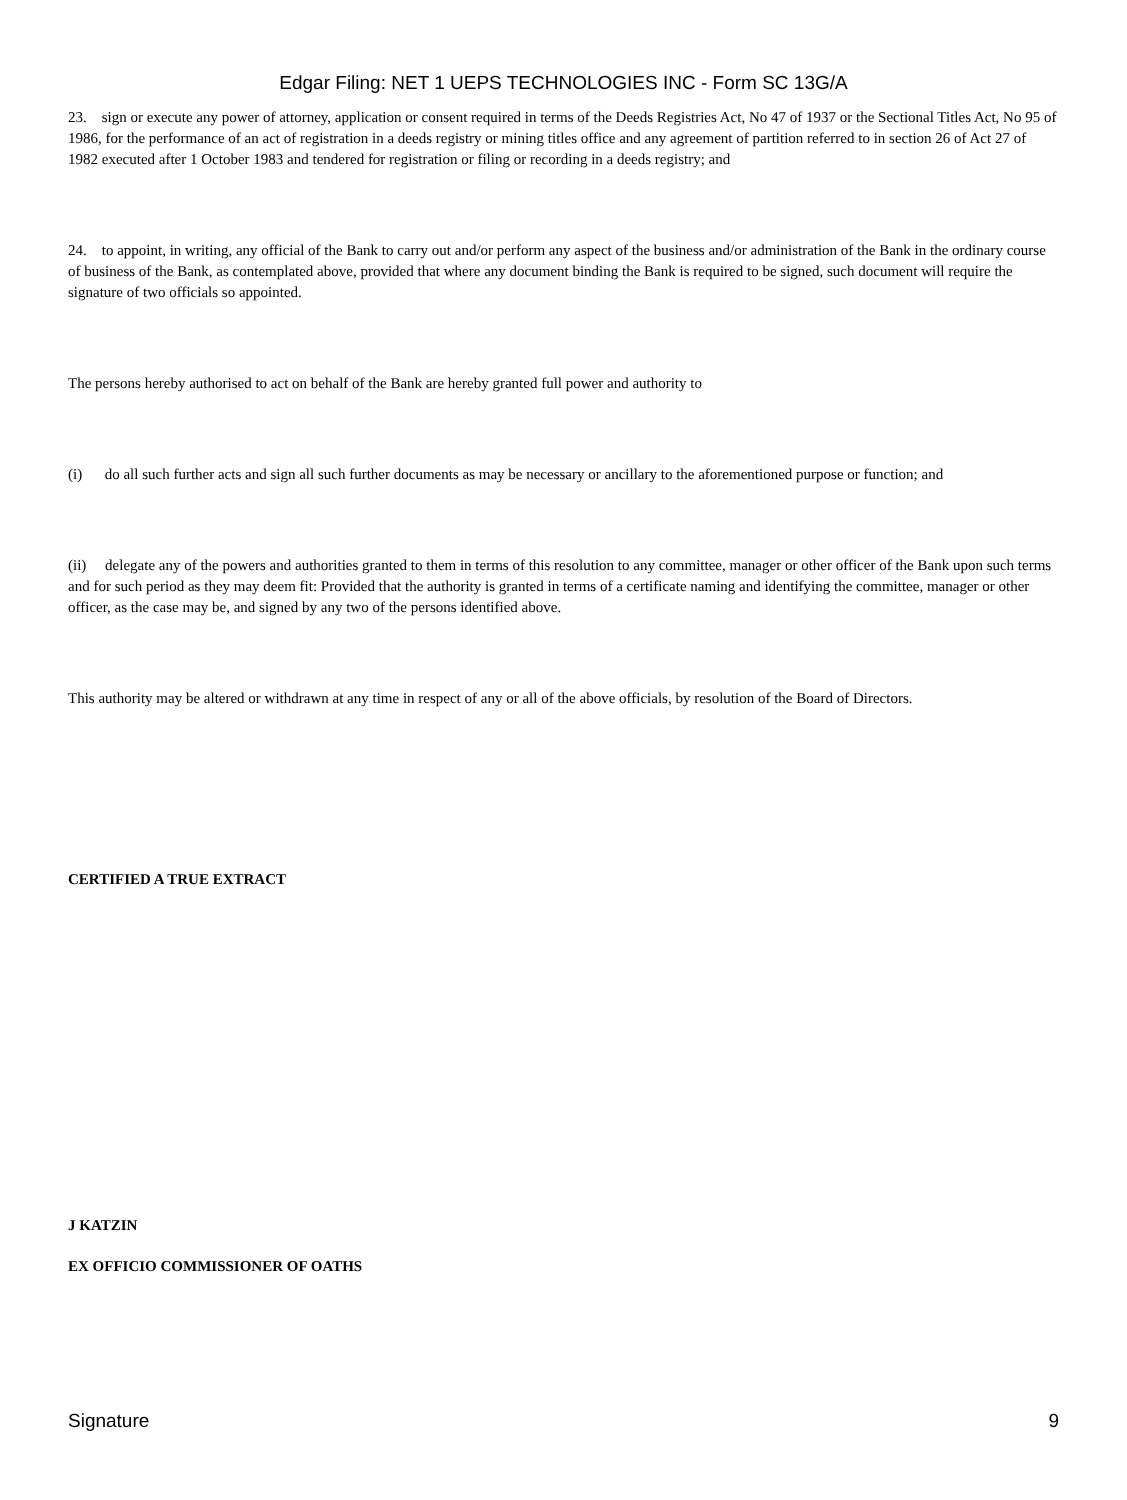Edgar Filing: NET 1 UEPS TECHNOLOGIES INC - Form SC 13G/A
23. sign or execute any power of attorney, application or consent required in terms of the Deeds Registries Act, No 47 of 1937 or the Sectional Titles Act, No 95 of 1986, for the performance of an act of registration in a deeds registry or mining titles office and any agreement of partition referred to in section 26 of Act 27 of 1982 executed after 1 October 1983 and tendered for registration or filing or recording in a deeds registry; and
24. to appoint, in writing, any official of the Bank to carry out and/or perform any aspect of the business and/or administration of the Bank in the ordinary course of business of the Bank, as contemplated above, provided that where any document binding the Bank is required to be signed, such document will require the signature of two officials so appointed.
The persons hereby authorised to act on behalf of the Bank are hereby granted full power and authority to
(i) do all such further acts and sign all such further documents as may be necessary or ancillary to the aforementioned purpose or function; and
(ii) delegate any of the powers and authorities granted to them in terms of this resolution to any committee, manager or other officer of the Bank upon such terms and for such period as they may deem fit: Provided that the authority is granted in terms of a certificate naming and identifying the committee, manager or other officer, as the case may be, and signed by any two of the persons identified above.
This authority may be altered or withdrawn at any time in respect of any or all of the above officials, by resolution of the Board of Directors.
CERTIFIED A TRUE EXTRACT
J KATZIN
EX OFFICIO COMMISSIONER OF OATHS
Signature 9